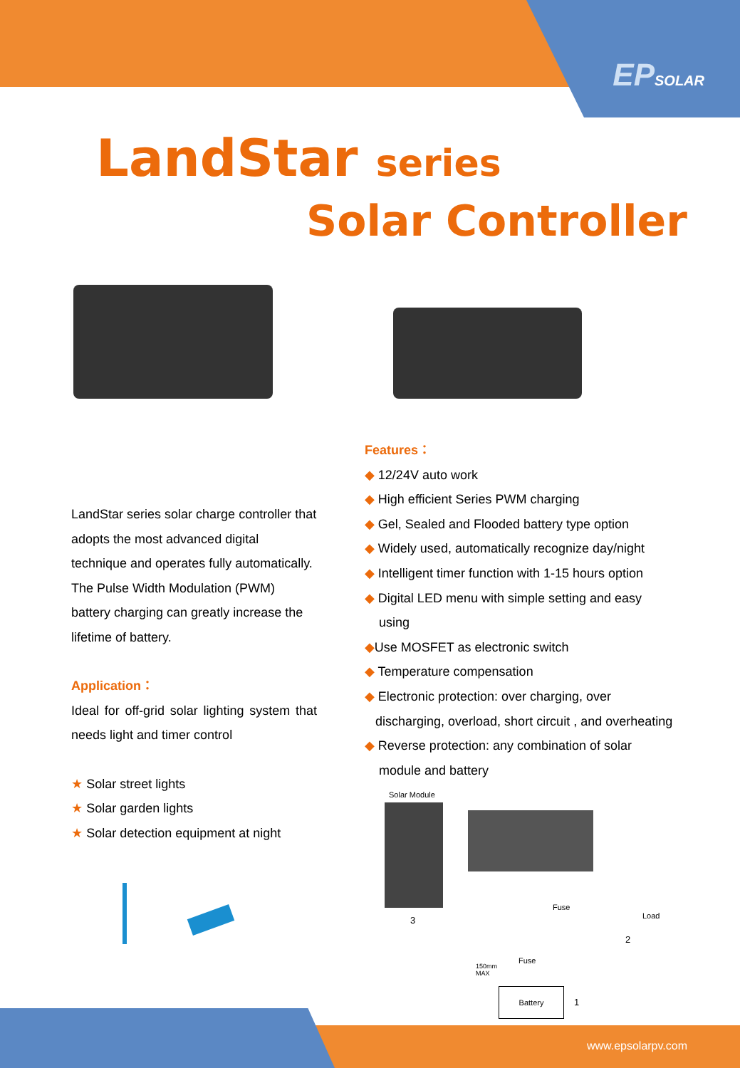EPSOLAR
LandStar series
Solar Controller
LandStar series solar charge controller that adopts the most advanced digital technique and operates fully automatically. The Pulse Width Modulation (PWM) battery charging can greatly increase the lifetime of battery.
Application：
Ideal for off-grid solar lighting system that needs light and timer control
★ Solar street lights
★ Solar garden lights
★ Solar detection equipment at night
Features：
◆ 12/24V auto work
◆ High efficient Series PWM charging
◆ Gel, Sealed and Flooded battery type option
◆ Widely used, automatically recognize day/night
◆ Intelligent timer function with 1-15 hours option
◆ Digital LED menu with simple setting and easy
using
◆Use MOSFET as electronic switch
◆ Temperature compensation
◆ Electronic protection: over charging, over
discharging, overload, short circuit , and overheating
◆ Reverse protection: any combination of solar
module and battery
Solar Module
3
Fuse
Load
2
Fuse
150mm
MAX
Battery
1
www.epsolarpv.com